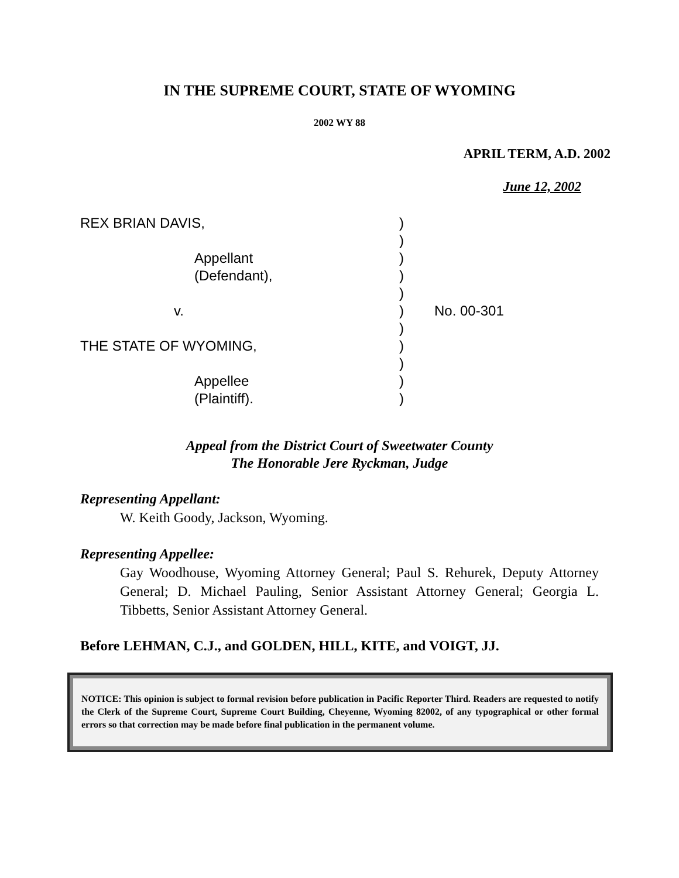IN THE SUPREME COURT, STATE OF WYOMING
2002 WY 88
APRIL TERM, A.D. 2002
June 12, 2002
REX BRIAN DAVIS,
Appellant
(Defendant),
v.
THE STATE OF WYOMING,
Appellee
(Plaintiff).
)
)
)
)
)
)
)
)
)
)
)
No. 00-301
Appeal from the District Court of Sweetwater County
The Honorable Jere Ryckman, Judge
Representing Appellant:
W. Keith Goody, Jackson, Wyoming.
Representing Appellee:
Gay Woodhouse, Wyoming Attorney General; Paul S. Rehurek, Deputy Attorney General; D. Michael Pauling, Senior Assistant Attorney General; Georgia L. Tibbetts, Senior Assistant Attorney General.
Before LEHMAN, C.J., and GOLDEN, HILL, KITE, and VOIGT, JJ.
NOTICE: This opinion is subject to formal revision before publication in Pacific Reporter Third. Readers are requested to notify the Clerk of the Supreme Court, Supreme Court Building, Cheyenne, Wyoming 82002, of any typographical or other formal errors so that correction may be made before final publication in the permanent volume.